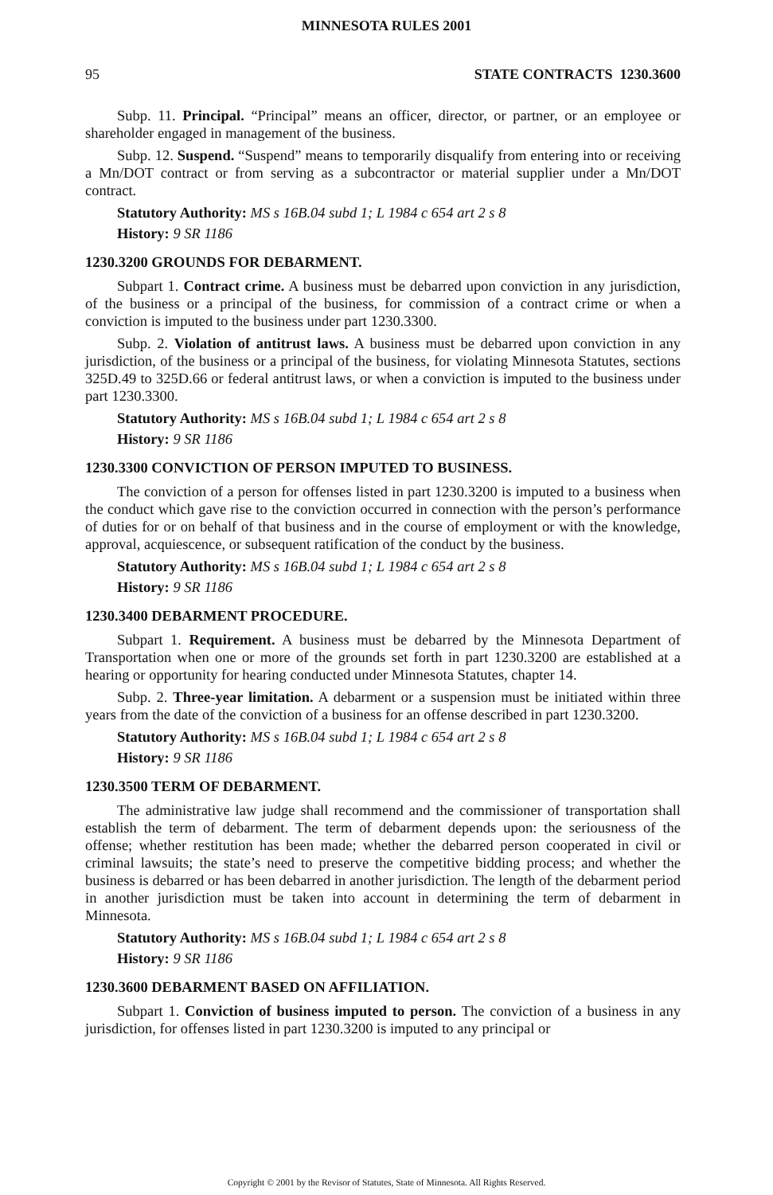MINNESOTA RULES 2001
95 STATE CONTRACTS 1230.3600
Subp. 11. Principal. “Principal” means an officer, director, or partner, or an employee or shareholder engaged in management of the business.
Subp. 12. Suspend. “Suspend” means to temporarily disqualify from entering into or receiving a Mn/DOT contract or from serving as a subcontractor or material supplier under a Mn/DOT contract.
Statutory Authority: MS s 16B.04 subd 1; L 1984 c 654 art 2 s 8
History: 9 SR 1186
1230.3200 GROUNDS FOR DEBARMENT.
Subpart 1. Contract crime. A business must be debarred upon conviction in any jurisdiction, of the business or a principal of the business, for commission of a contract crime or when a conviction is imputed to the business under part 1230.3300.
Subp. 2. Violation of antitrust laws. A business must be debarred upon conviction in any jurisdiction, of the business or a principal of the business, for violating Minnesota Statutes, sections 325D.49 to 325D.66 or federal antitrust laws, or when a conviction is imputed to the business under part 1230.3300.
Statutory Authority: MS s 16B.04 subd 1; L 1984 c 654 art 2 s 8
History: 9 SR 1186
1230.3300 CONVICTION OF PERSON IMPUTED TO BUSINESS.
The conviction of a person for offenses listed in part 1230.3200 is imputed to a business when the conduct which gave rise to the conviction occurred in connection with the person’s performance of duties for or on behalf of that business and in the course of employment or with the knowledge, approval, acquiescence, or subsequent ratification of the conduct by the business.
Statutory Authority: MS s 16B.04 subd 1; L 1984 c 654 art 2 s 8
History: 9 SR 1186
1230.3400 DEBARMENT PROCEDURE.
Subpart 1. Requirement. A business must be debarred by the Minnesota Department of Transportation when one or more of the grounds set forth in part 1230.3200 are established at a hearing or opportunity for hearing conducted under Minnesota Statutes, chapter 14.
Subp. 2. Three-year limitation. A debarment or a suspension must be initiated within three years from the date of the conviction of a business for an offense described in part 1230.3200.
Statutory Authority: MS s 16B.04 subd 1; L 1984 c 654 art 2 s 8
History: 9 SR 1186
1230.3500 TERM OF DEBARMENT.
The administrative law judge shall recommend and the commissioner of transportation shall establish the term of debarment. The term of debarment depends upon: the seriousness of the offense; whether restitution has been made; whether the debarred person cooperated in civil or criminal lawsuits; the state’s need to preserve the competitive bidding process; and whether the business is debarred or has been debarred in another jurisdiction. The length of the debarment period in another jurisdiction must be taken into account in determining the term of debarment in Minnesota.
Statutory Authority: MS s 16B.04 subd 1; L 1984 c 654 art 2 s 8
History: 9 SR 1186
1230.3600 DEBARMENT BASED ON AFFILIATION.
Subpart 1. Conviction of business imputed to person. The conviction of a business in any jurisdiction, for offenses listed in part 1230.3200 is imputed to any principal or
Copyright © 2001 by the Revisor of Statutes, State of Minnesota. All Rights Reserved.